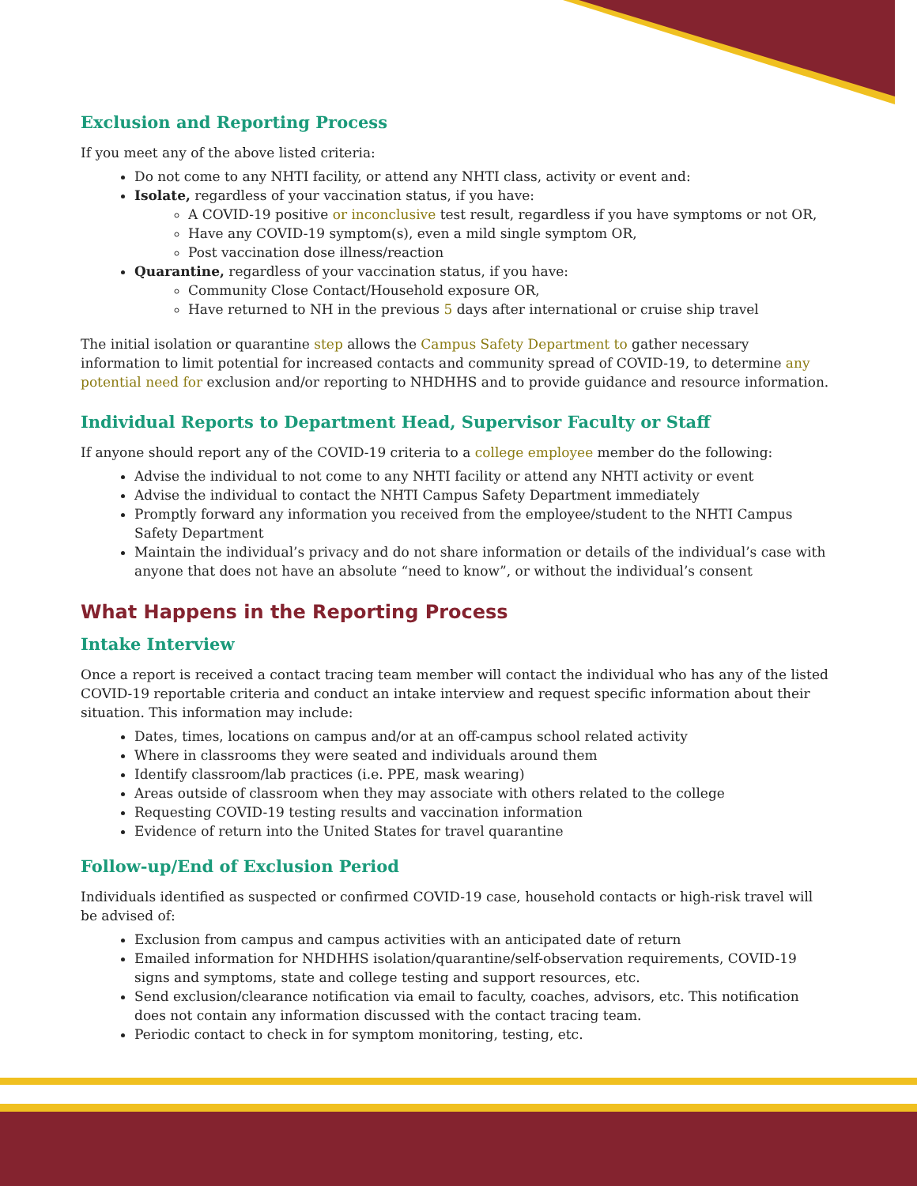Exclusion and Reporting Process
If you meet any of the above listed criteria:
Do not come to any NHTI facility, or attend any NHTI class, activity or event and:
Isolate, regardless of your vaccination status, if you have:
A COVID-19 positive or inconclusive test result, regardless if you have symptoms or not OR,
Have any COVID-19 symptom(s), even a mild single symptom OR,
Post vaccination dose illness/reaction
Quarantine, regardless of your vaccination status, if you have:
Community Close Contact/Household exposure OR,
Have returned to NH in the previous 5 days after international or cruise ship travel
The initial isolation or quarantine step allows the Campus Safety Department to gather necessary information to limit potential for increased contacts and community spread of COVID-19, to determine any potential need for exclusion and/or reporting to NHDHHS and to provide guidance and resource information.
Individual Reports to Department Head, Supervisor Faculty or Staff
If anyone should report any of the COVID-19 criteria to a college employee member do the following:
Advise the individual to not come to any NHTI facility or attend any NHTI activity or event
Advise the individual to contact the NHTI Campus Safety Department immediately
Promptly forward any information you received from the employee/student to the NHTI Campus Safety Department
Maintain the individual’s privacy and do not share information or details of the individual’s case with anyone that does not have an absolute “need to know”, or without the individual’s consent
What Happens in the Reporting Process
Intake Interview
Once a report is received a contact tracing team member will contact the individual who has any of the listed COVID-19 reportable criteria and conduct an intake interview and request specific information about their situation. This information may include:
Dates, times, locations on campus and/or at an off-campus school related activity
Where in classrooms they were seated and individuals around them
Identify classroom/lab practices (i.e. PPE, mask wearing)
Areas outside of classroom when they may associate with others related to the college
Requesting COVID-19 testing results and vaccination information
Evidence of return into the United States for travel quarantine
Follow-up/End of Exclusion Period
Individuals identified as suspected or confirmed COVID-19 case, household contacts or high-risk travel will be advised of:
Exclusion from campus and campus activities with an anticipated date of return
Emailed information for NHDHHS isolation/quarantine/self-observation requirements, COVID-19 signs and symptoms, state and college testing and support resources, etc.
Send exclusion/clearance notification via email to faculty, coaches, advisors, etc. This notification does not contain any information discussed with the contact tracing team.
Periodic contact to check in for symptom monitoring, testing, etc.